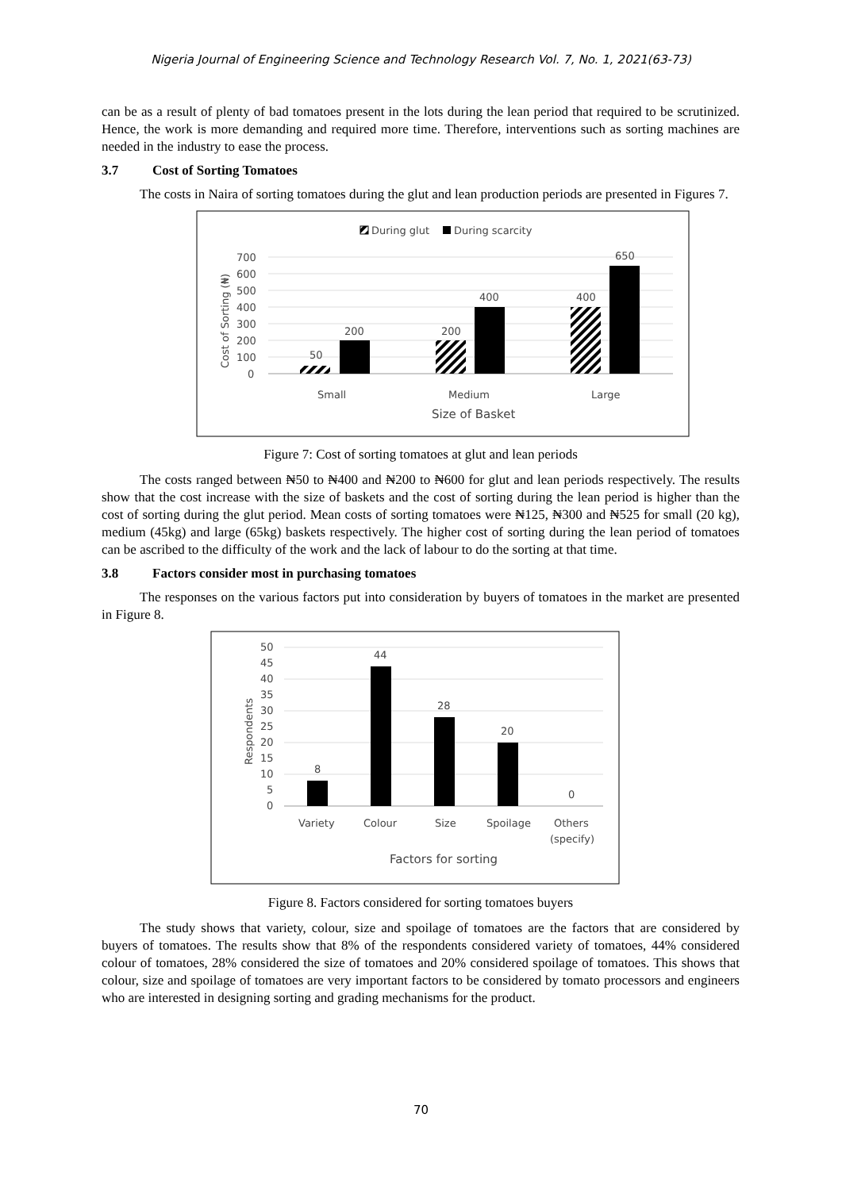Nigeria Journal of Engineering Science and Technology Research Vol. 7, No. 1, 2021(63-73)
can be as a result of plenty of bad tomatoes present in the lots during the lean period that required to be scrutinized. Hence, the work is more demanding and required more time. Therefore, interventions such as sorting machines are needed in the industry to ease the process.
3.7 Cost of Sorting Tomatoes
The costs in Naira of sorting tomatoes during the glut and lean production periods are presented in Figures 7.
During glut
During scarcity
700
600
500
400
300
200
100
0
Cost of Sorting (₦)
50
200
200
400
400
650
Small
Medium
Large
Size of Basket
Figure 7: Cost of sorting tomatoes at glut and lean periods
The costs ranged between ₦50 to ₦400 and ₦200 to ₦600 for glut and lean periods respectively. The results show that the cost increase with the size of baskets and the cost of sorting during the lean period is higher than the cost of sorting during the glut period. Mean costs of sorting tomatoes were ₦125, ₦300 and ₦525 for small (20 kg), medium (45kg) and large (65kg) baskets respectively. The higher cost of sorting during the lean period of tomatoes can be ascribed to the difficulty of the work and the lack of labour to do the sorting at that time.
3.8 Factors consider most in purchasing tomatoes
The responses on the various factors put into consideration by buyers of tomatoes in the market are presented in Figure 8.
50
45
40
35
30
25
20
15
10
5
0
Respondents
8
44
28
20
0
Variety
Colour
Size
Spoilage
Others
(specify)
Factors for sorting
Figure 8. Factors considered for sorting tomatoes buyers
The study shows that variety, colour, size and spoilage of tomatoes are the factors that are considered by buyers of tomatoes. The results show that 8% of the respondents considered variety of tomatoes, 44% considered colour of tomatoes, 28% considered the size of tomatoes and 20% considered spoilage of tomatoes. This shows that colour, size and spoilage of tomatoes are very important factors to be considered by tomato processors and engineers who are interested in designing sorting and grading mechanisms for the product.
70